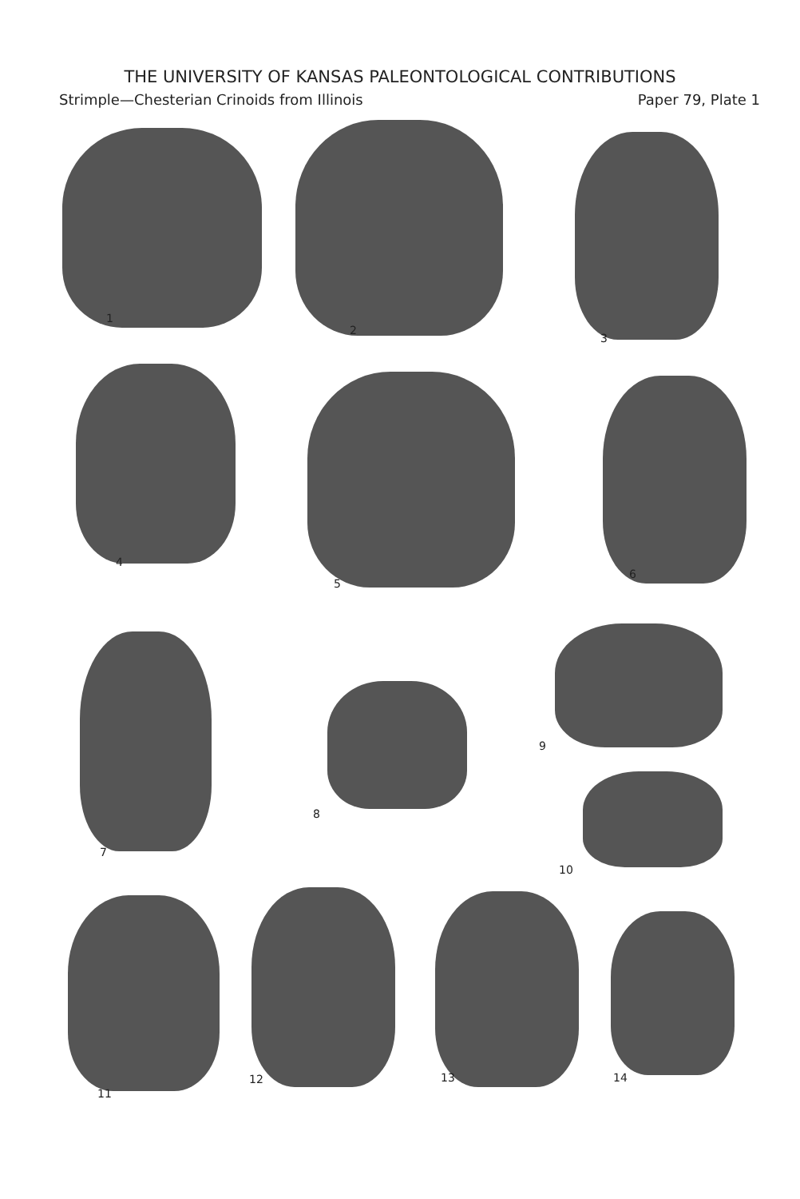THE UNIVERSITY OF KANSAS PALEONTOLOGICAL CONTRIBUTIONS
Strimple—Chesterian Crinoids from Illinois Paper 79, Plate 1
1
2
3
4
5
6
7
8
9
10
11
12 13 14